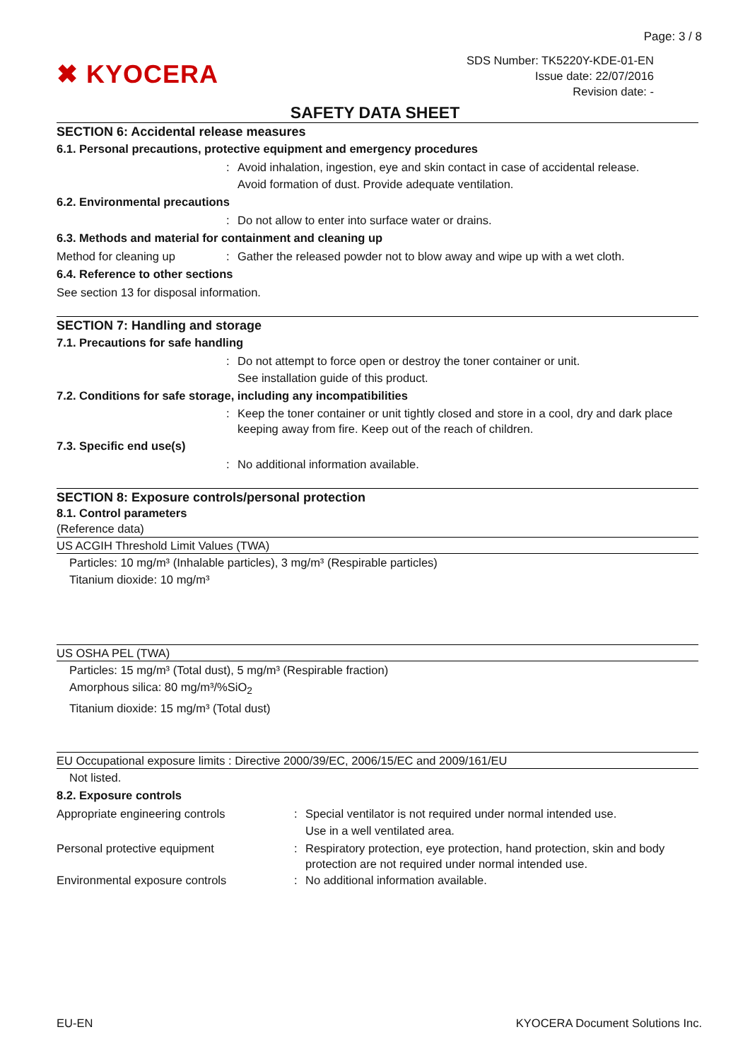Page: 3 / 8
✖ KYOCERA
SDS Number: TK5220Y-KDE-01-EN
Issue date: 22/07/2016
Revision date: -
SAFETY DATA SHEET
SECTION 6: Accidental release measures
6.1. Personal precautions, protective equipment and emergency procedures
: Avoid inhalation, ingestion, eye and skin contact in case of accidental release.
Avoid formation of dust. Provide adequate ventilation.
6.2. Environmental precautions
: Do not allow to enter into surface water or drains.
6.3. Methods and material for containment and cleaning up
Method for cleaning up : Gather the released powder not to blow away and wipe up with a wet cloth.
6.4. Reference to other sections
See section 13 for disposal information.
SECTION 7: Handling and storage
7.1. Precautions for safe handling
: Do not attempt to force open or destroy the toner container or unit.
See installation guide of this product.
7.2. Conditions for safe storage, including any incompatibilities
: Keep the toner container or unit tightly closed and store in a cool, dry and dark place keeping away from fire. Keep out of the reach of children.
7.3. Specific end use(s)
: No additional information available.
SECTION 8: Exposure controls/personal protection
8.1. Control parameters
(Reference data)
US ACGIH Threshold Limit Values (TWA)
Particles: 10 mg/m³ (Inhalable particles), 3 mg/m³ (Respirable particles)
Titanium dioxide: 10 mg/m³
US OSHA PEL (TWA)
Particles: 15 mg/m³ (Total dust), 5 mg/m³ (Respirable fraction)
Amorphous silica: 80 mg/m³/%SiO<sub>2</sub>
Titanium dioxide: 15 mg/m³ (Total dust)
EU Occupational exposure limits : Directive 2000/39/EC, 2006/15/EC and 2009/161/EU
Not listed.
8.2. Exposure controls
Appropriate engineering controls : Special ventilator is not required under normal intended use.
Use in a well ventilated area.
Personal protective equipment : Respiratory protection, eye protection, hand protection, skin and body protection are not required under normal intended use.
Environmental exposure controls : No additional information available.
EU-EN KYOCERA Document Solutions Inc.